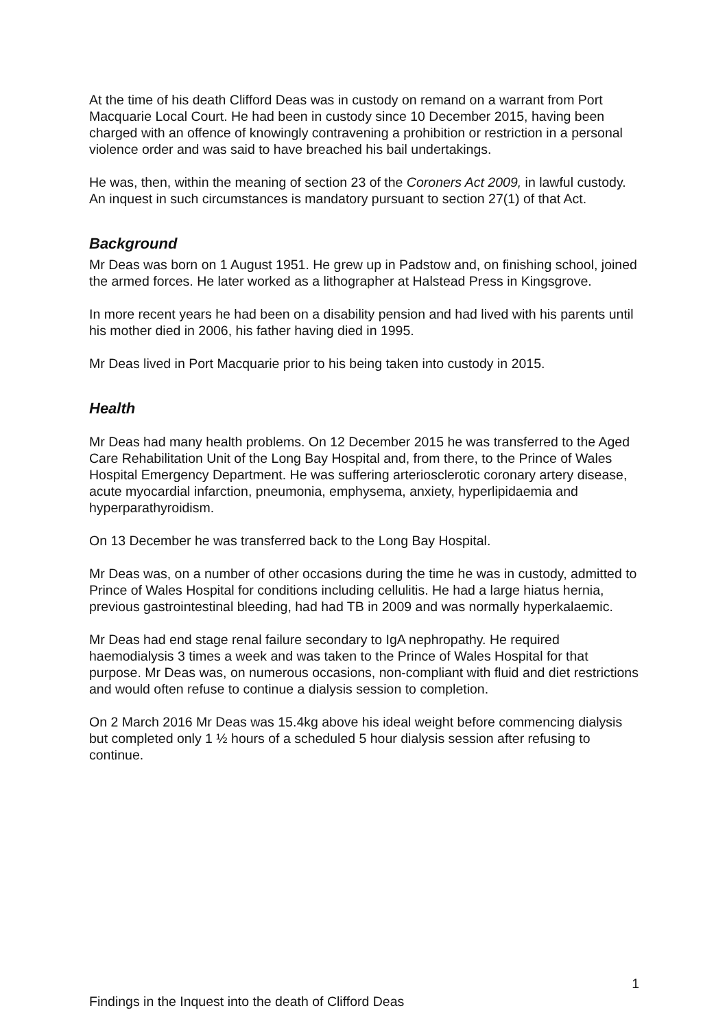At the time of his death Clifford Deas was in custody on remand on a warrant from Port Macquarie Local Court. He had been in custody since 10 December 2015, having been charged with an offence of knowingly contravening a prohibition or restriction in a personal violence order and was said to have breached his bail undertakings.
He was, then, within the meaning of section 23 of the Coroners Act 2009, in lawful custody. An inquest in such circumstances is mandatory pursuant to section 27(1) of that Act.
Background
Mr Deas was born on 1 August 1951. He grew up in Padstow and, on finishing school, joined the armed forces. He later worked as a lithographer at Halstead Press in Kingsgrove.
In more recent years he had been on a disability pension and had lived with his parents until his mother died in 2006, his father having died in 1995.
Mr Deas lived in Port Macquarie prior to his being taken into custody in 2015.
Health
Mr Deas had many health problems. On 12 December 2015 he was transferred to the Aged Care Rehabilitation Unit of the Long Bay Hospital and, from there, to the Prince of Wales Hospital Emergency Department. He was suffering arteriosclerotic coronary artery disease, acute myocardial infarction, pneumonia, emphysema, anxiety, hyperlipidaemia and hyperparathyroidism.
On 13 December he was transferred back to the Long Bay Hospital.
Mr Deas was, on a number of other occasions during the time he was in custody, admitted to Prince of Wales Hospital for conditions including cellulitis. He had a large hiatus hernia, previous gastrointestinal bleeding, had had TB in 2009 and was normally hyperkalaemic.
Mr Deas had end stage renal failure secondary to IgA nephropathy. He required haemodialysis 3 times a week and was taken to the Prince of Wales Hospital for that purpose. Mr Deas was, on numerous occasions, non-compliant with fluid and diet restrictions and would often refuse to continue a dialysis session to completion.
On 2 March 2016 Mr Deas was 15.4kg above his ideal weight before commencing dialysis but completed only 1 ½ hours of a scheduled 5 hour dialysis session after refusing to continue.
1
Findings in the Inquest into the death of Clifford Deas